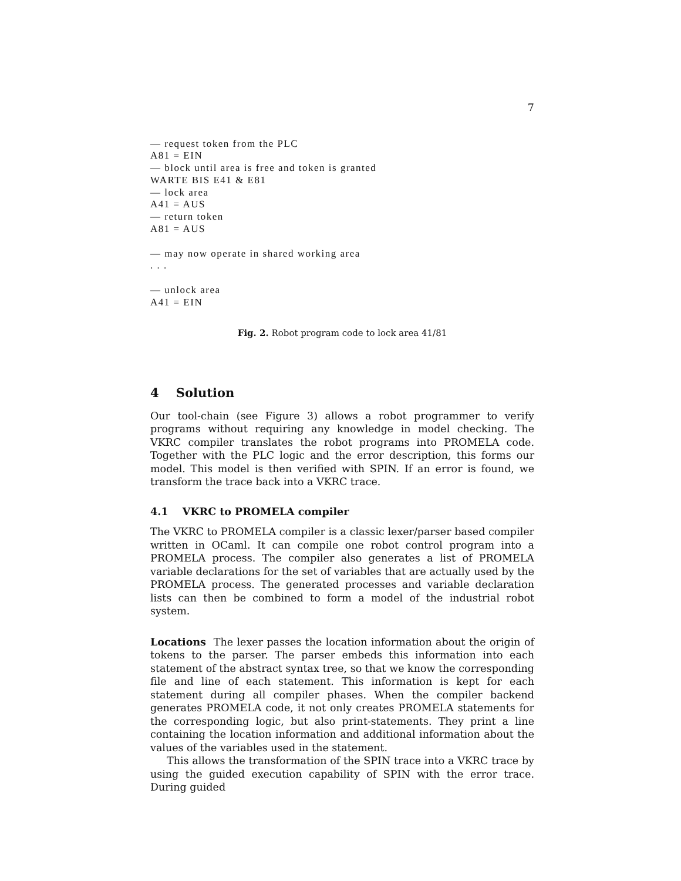7
— request token from the PLC
A81 = EIN
— block until area is free and token is granted
WARTE BIS E41 & E81
— lock area
A41 = AUS
— return token
A81 = AUS

— may now operate in shared working area
. . .

— unlock area
A41 = EIN
Fig. 2. Robot program code to lock area 41/81
4 Solution
Our tool-chain (see Figure 3) allows a robot programmer to verify programs without requiring any knowledge in model checking. The VKRC compiler translates the robot programs into PROMELA code. Together with the PLC logic and the error description, this forms our model. This model is then verified with SPIN. If an error is found, we transform the trace back into a VKRC trace.
4.1 VKRC to PROMELA compiler
The VKRC to PROMELA compiler is a classic lexer/parser based compiler written in OCaml. It can compile one robot control program into a PROMELA process. The compiler also generates a list of PROMELA variable declarations for the set of variables that are actually used by the PROMELA process. The generated processes and variable declaration lists can then be combined to form a model of the industrial robot system.
Locations The lexer passes the location information about the origin of tokens to the parser. The parser embeds this information into each statement of the abstract syntax tree, so that we know the corresponding file and line of each statement. This information is kept for each statement during all compiler phases. When the compiler backend generates PROMELA code, it not only creates PROMELA statements for the corresponding logic, but also print-statements. They print a line containing the location information and additional information about the values of the variables used in the statement.
This allows the transformation of the SPIN trace into a VKRC trace by using the guided execution capability of SPIN with the error trace. During guided